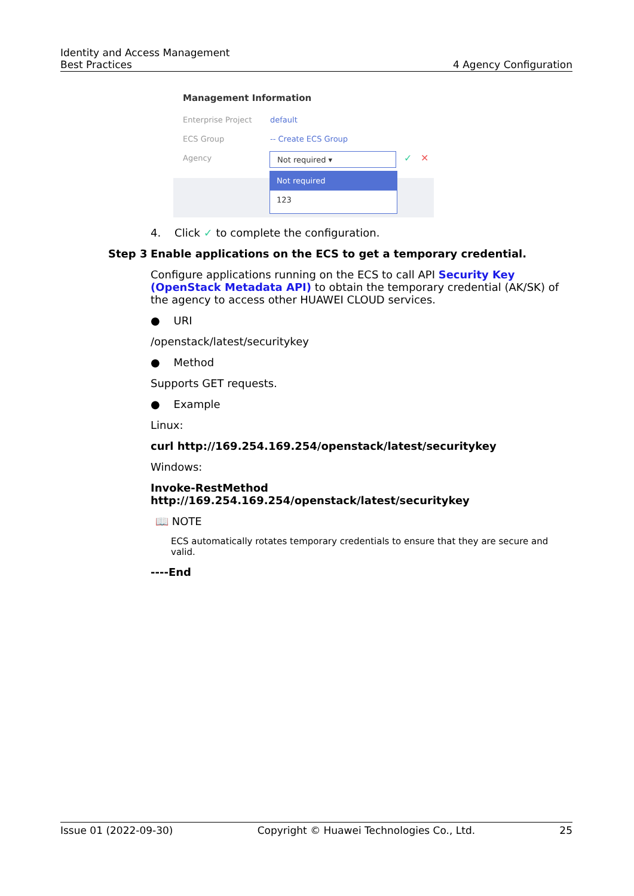Identity and Access Management
Best Practices
4 Agency Configuration
Management Information
Enterprise Project default
ECS Group -- Create ECS Group
Agency Not required ▾ ✓ ✕
Not required
123
4. Click ✓ to complete the configuration.
Step 3 Enable applications on the ECS to get a temporary credential.
Configure applications running on the ECS to call API Security Key (OpenStack Metadata API) to obtain the temporary credential (AK/SK) of the agency to access other HUAWEI CLOUD services.
● URI
/openstack/latest/securitykey
● Method
Supports GET requests.
● Example
Linux:
curl http://169.254.169.254/openstack/latest/securitykey
Windows:
Invoke-RestMethod http://169.254.169.254/openstack/latest/securitykey
📖 NOTE
ECS automatically rotates temporary credentials to ensure that they are secure and valid.
----End
Issue 01 (2022-09-30) Copyright © Huawei Technologies Co., Ltd. 25